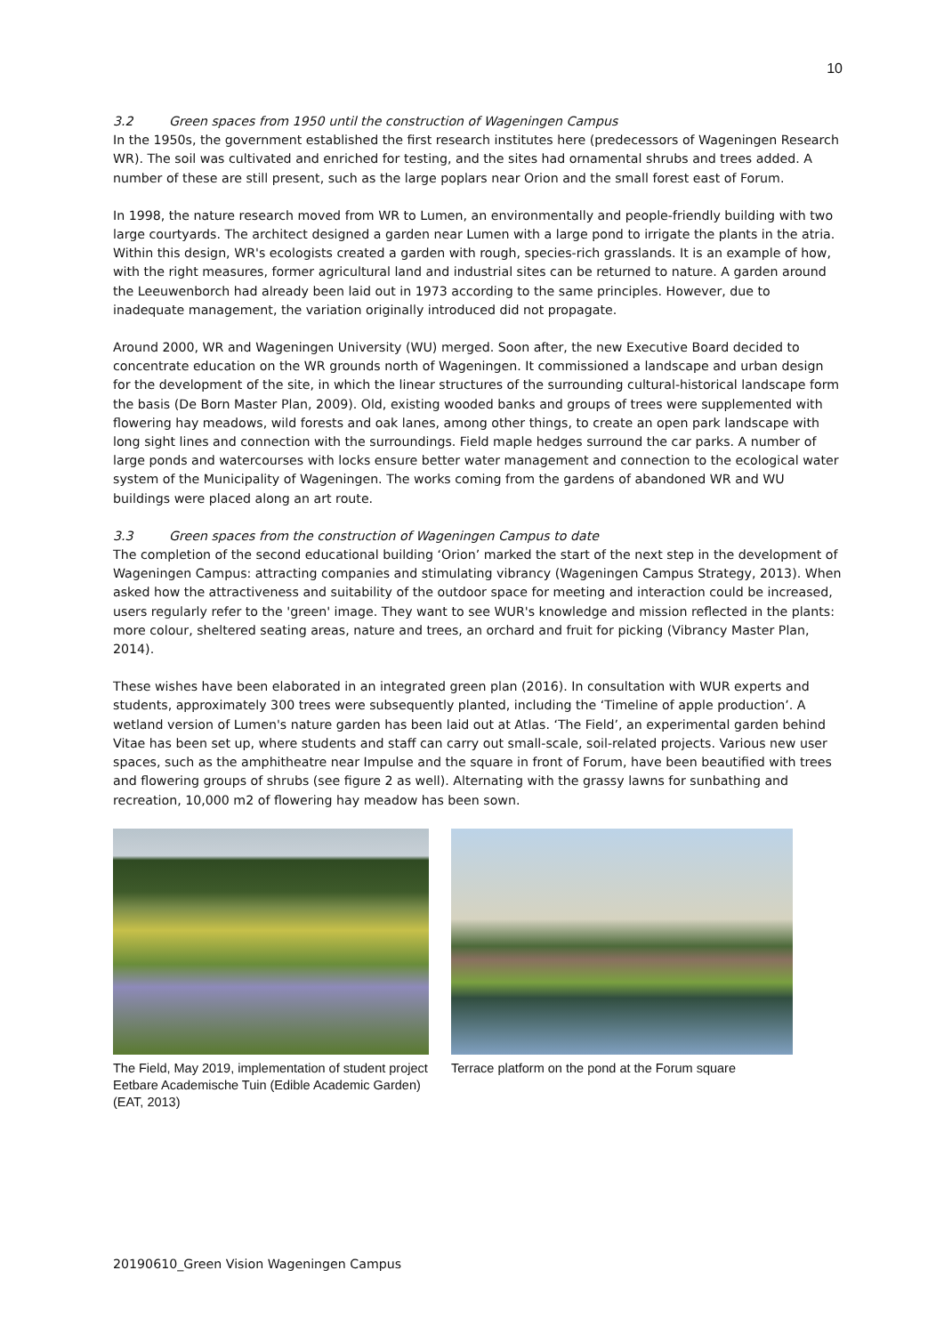10
3.2 Green spaces from 1950 until the construction of Wageningen Campus
In the 1950s, the government established the first research institutes here (predecessors of Wageningen Research WR). The soil was cultivated and enriched for testing, and the sites had ornamental shrubs and trees added. A number of these are still present, such as the large poplars near Orion and the small forest east of Forum.
In 1998, the nature research moved from WR to Lumen, an environmentally and people-friendly building with two large courtyards. The architect designed a garden near Lumen with a large pond to irrigate the plants in the atria. Within this design, WR's ecologists created a garden with rough, species-rich grasslands. It is an example of how, with the right measures, former agricultural land and industrial sites can be returned to nature. A garden around the Leeuwenborch had already been laid out in 1973 according to the same principles. However, due to inadequate management, the variation originally introduced did not propagate.
Around 2000, WR and Wageningen University (WU) merged. Soon after, the new Executive Board decided to concentrate education on the WR grounds north of Wageningen. It commissioned a landscape and urban design for the development of the site, in which the linear structures of the surrounding cultural-historical landscape form the basis (De Born Master Plan, 2009). Old, existing wooded banks and groups of trees were supplemented with flowering hay meadows, wild forests and oak lanes, among other things, to create an open park landscape with long sight lines and connection with the surroundings. Field maple hedges surround the car parks. A number of large ponds and watercourses with locks ensure better water management and connection to the ecological water system of the Municipality of Wageningen. The works coming from the gardens of abandoned WR and WU buildings were placed along an art route.
3.3 Green spaces from the construction of Wageningen Campus to date
The completion of the second educational building ‘Orion’ marked the start of the next step in the development of Wageningen Campus: attracting companies and stimulating vibrancy (Wageningen Campus Strategy, 2013). When asked how the attractiveness and suitability of the outdoor space for meeting and interaction could be increased, users regularly refer to the 'green' image. They want to see WUR's knowledge and mission reflected in the plants: more colour, sheltered seating areas, nature and trees, an orchard and fruit for picking (Vibrancy Master Plan, 2014).
These wishes have been elaborated in an integrated green plan (2016). In consultation with WUR experts and students, approximately 300 trees were subsequently planted, including the ‘Timeline of apple production’. A wetland version of Lumen's nature garden has been laid out at Atlas. ‘The Field’, an experimental garden behind Vitae has been set up, where students and staff can carry out small-scale, soil-related projects. Various new user spaces, such as the amphitheatre near Impulse and the square in front of Forum, have been beautified with trees and flowering groups of shrubs (see figure 2 as well). Alternating with the grassy lawns for sunbathing and recreation, 10,000 m2 of flowering hay meadow has been sown.
The Field, May 2019, implementation of student project Eetbare Academische Tuin (Edible Academic Garden) (EAT, 2013)
Terrace platform on the pond at the Forum square
20190610_Green Vision Wageningen Campus